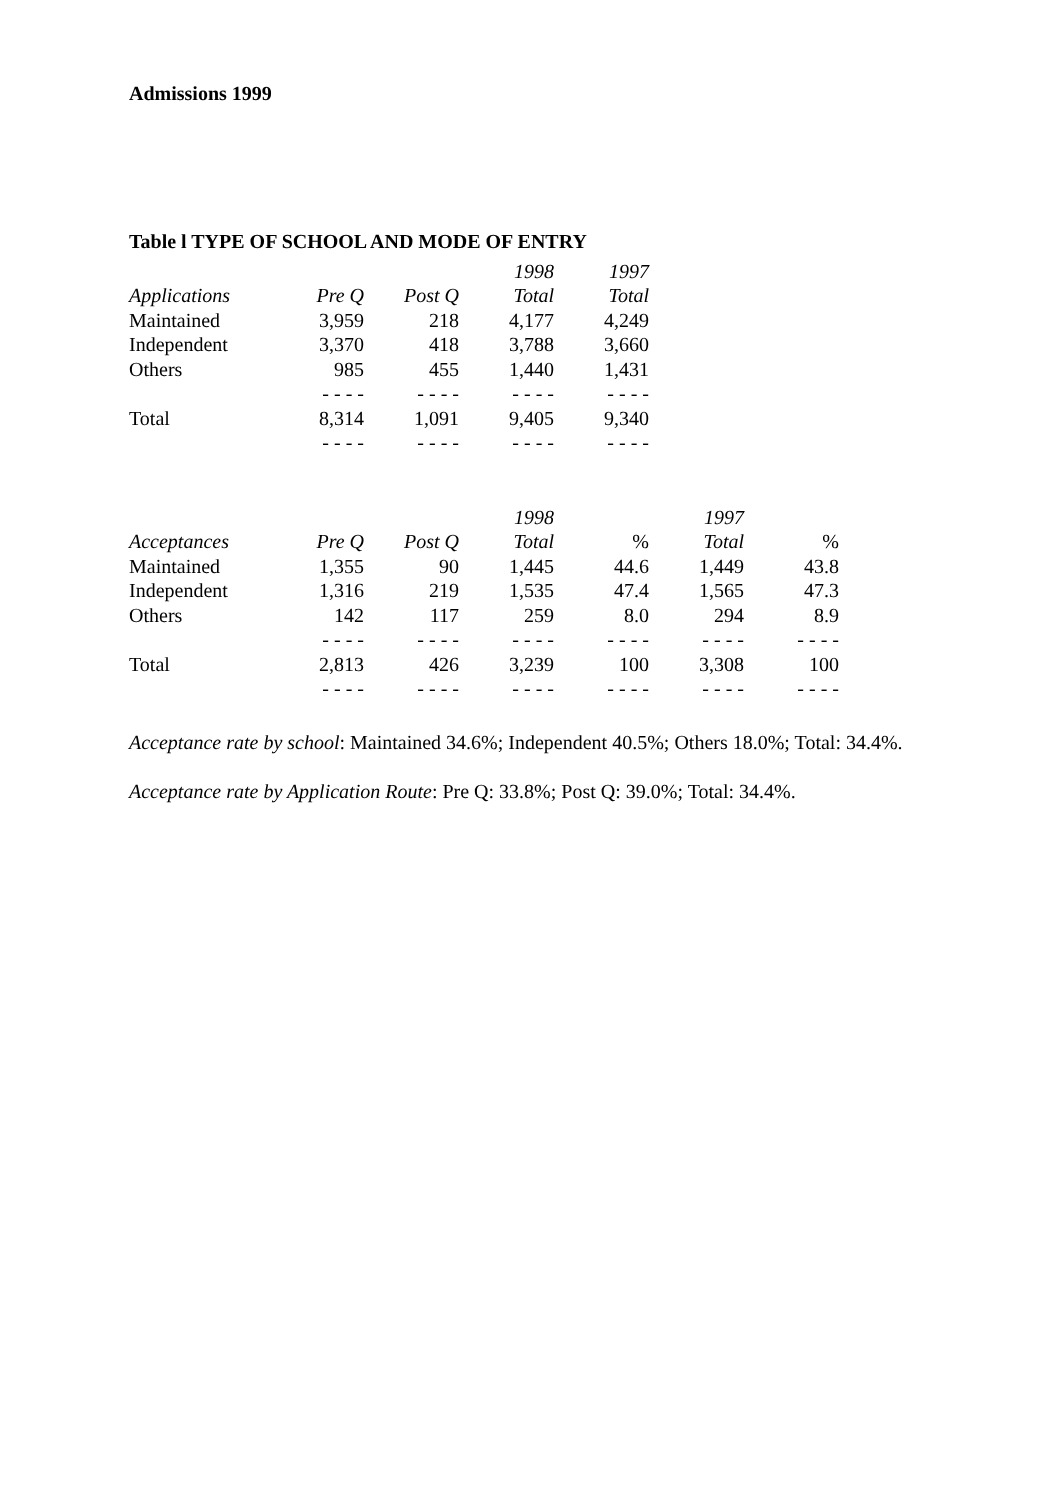Admissions 1999
Table l TYPE OF SCHOOL AND MODE OF ENTRY
| | | | 1998 | 1997 |
| --- | --- | --- | --- | --- |
| Applications | Pre Q | Post Q | Total | Total |
| Maintained | 3,959 | 218 | 4,177 | 4,249 |
| Independent | 3,370 | 418 | 3,788 | 3,660 |
| Others | 985 | 455 | 1,440 | 1,431 |
| | - - - - | - - - - | - - - - | - - - - |
| Total | 8,314 | 1,091 | 9,405 | 9,340 |
| | - - - - | - - - - | - - - - | - - - - |
| | | | 1998 | | 1997 | |
| --- | --- | --- | --- | --- | --- | --- |
| Acceptances | Pre Q | Post Q | Total | % | Total | % |
| Maintained | 1,355 | 90 | 1,445 | 44.6 | 1,449 | 43.8 |
| Independent | 1,316 | 219 | 1,535 | 47.4 | 1,565 | 47.3 |
| Others | 142 | 117 | 259 | 8.0 | 294 | 8.9 |
| | - - - - | - - - - | - - - - | - - - - | - - - - | - - - - |
| Total | 2,813 | 426 | 3,239 | 100 | 3,308 | 100 |
| | - - - - | - - - - | - - - - | - - - - | - - - - | - - - - |
Acceptance rate by school: Maintained 34.6%; Independent 40.5%; Others 18.0%; Total: 34.4%.
Acceptance rate by Application Route: Pre Q: 33.8%; Post Q: 39.0%; Total: 34.4%.